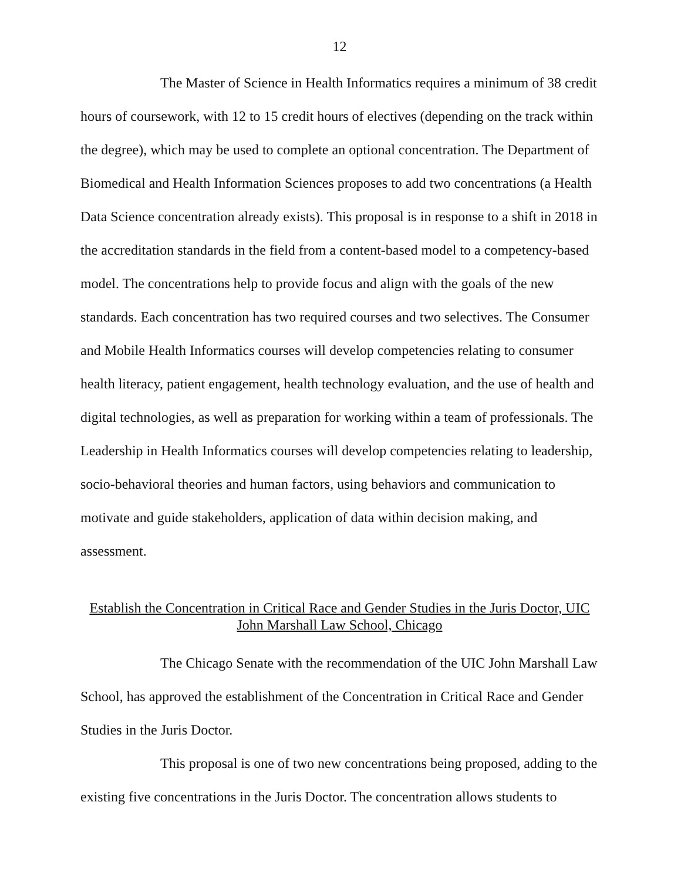12
The Master of Science in Health Informatics requires a minimum of 38 credit hours of coursework, with 12 to 15 credit hours of electives (depending on the track within the degree), which may be used to complete an optional concentration. The Department of Biomedical and Health Information Sciences proposes to add two concentrations (a Health Data Science concentration already exists). This proposal is in response to a shift in 2018 in the accreditation standards in the field from a content-based model to a competency-based model. The concentrations help to provide focus and align with the goals of the new standards. Each concentration has two required courses and two selectives. The Consumer and Mobile Health Informatics courses will develop competencies relating to consumer health literacy, patient engagement, health technology evaluation, and the use of health and digital technologies, as well as preparation for working within a team of professionals. The Leadership in Health Informatics courses will develop competencies relating to leadership, socio-behavioral theories and human factors, using behaviors and communication to motivate and guide stakeholders, application of data within decision making, and assessment.
Establish the Concentration in Critical Race and Gender Studies in the Juris Doctor, UIC John Marshall Law School, Chicago
The Chicago Senate with the recommendation of the UIC John Marshall Law School, has approved the establishment of the Concentration in Critical Race and Gender Studies in the Juris Doctor.
This proposal is one of two new concentrations being proposed, adding to the existing five concentrations in the Juris Doctor. The concentration allows students to